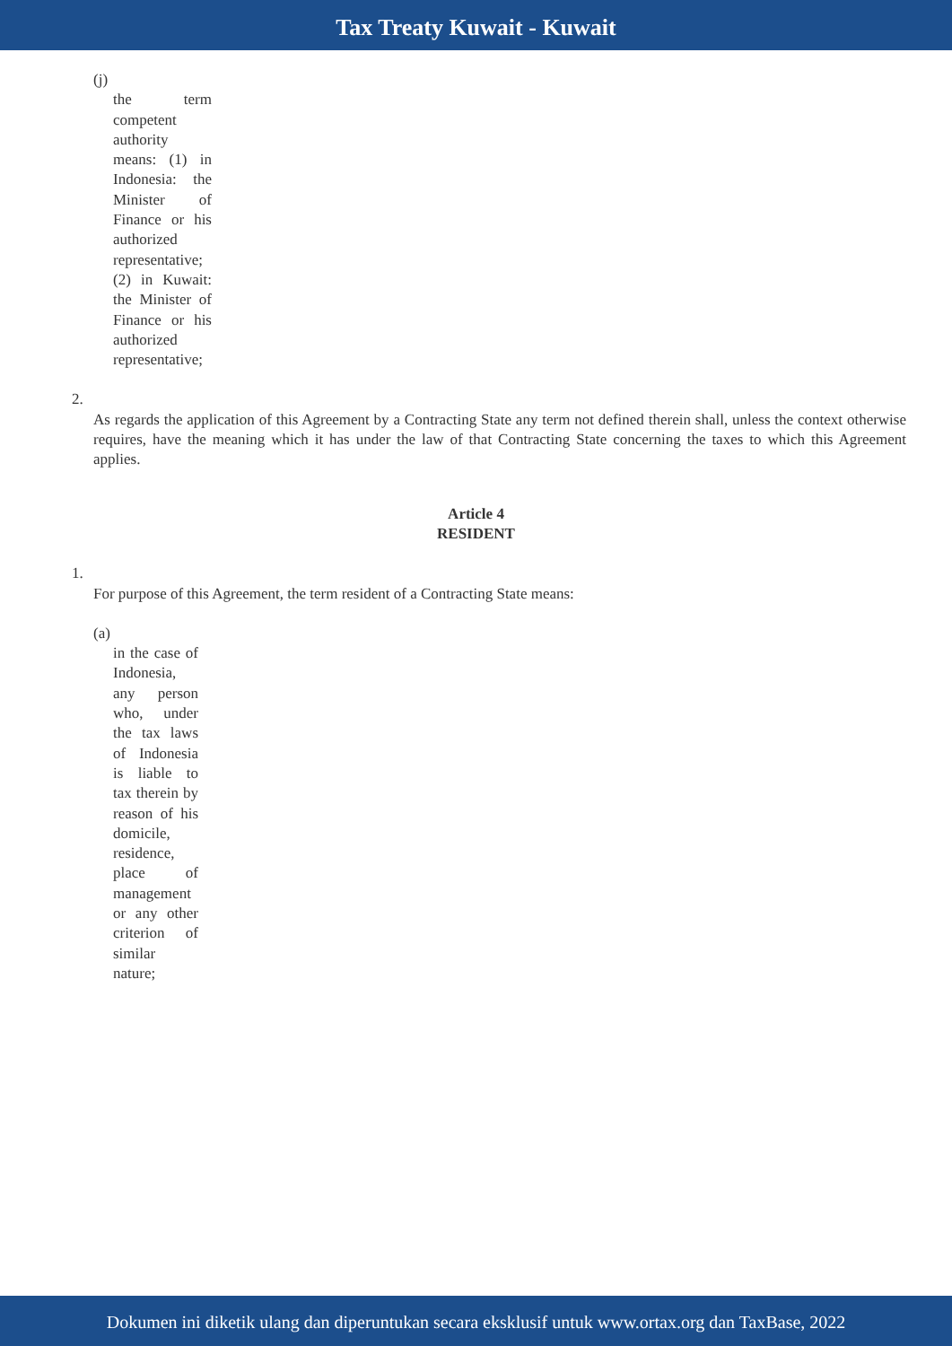Tax Treaty Kuwait - Kuwait
(j)
the term competent authority means: (1) in Indonesia: the Minister of Finance or his authorized representative; (2) in Kuwait: the Minister of Finance or his authorized representative;
2.
As regards the application of this Agreement by a Contracting State any term not defined therein shall, unless the context otherwise requires, have the meaning which it has under the law of that Contracting State concerning the taxes to which this Agreement applies.
Article 4
RESIDENT
1.
For purpose of this Agreement, the term resident of a Contracting State means:
(a)
in the case of Indonesia, any person who, under the tax laws of Indonesia is liable to tax therein by reason of his domicile, residence, place of management or any other criterion of similar nature;
Dokumen ini diketik ulang dan diperuntukan secara eksklusif untuk www.ortax.org dan TaxBase, 2022